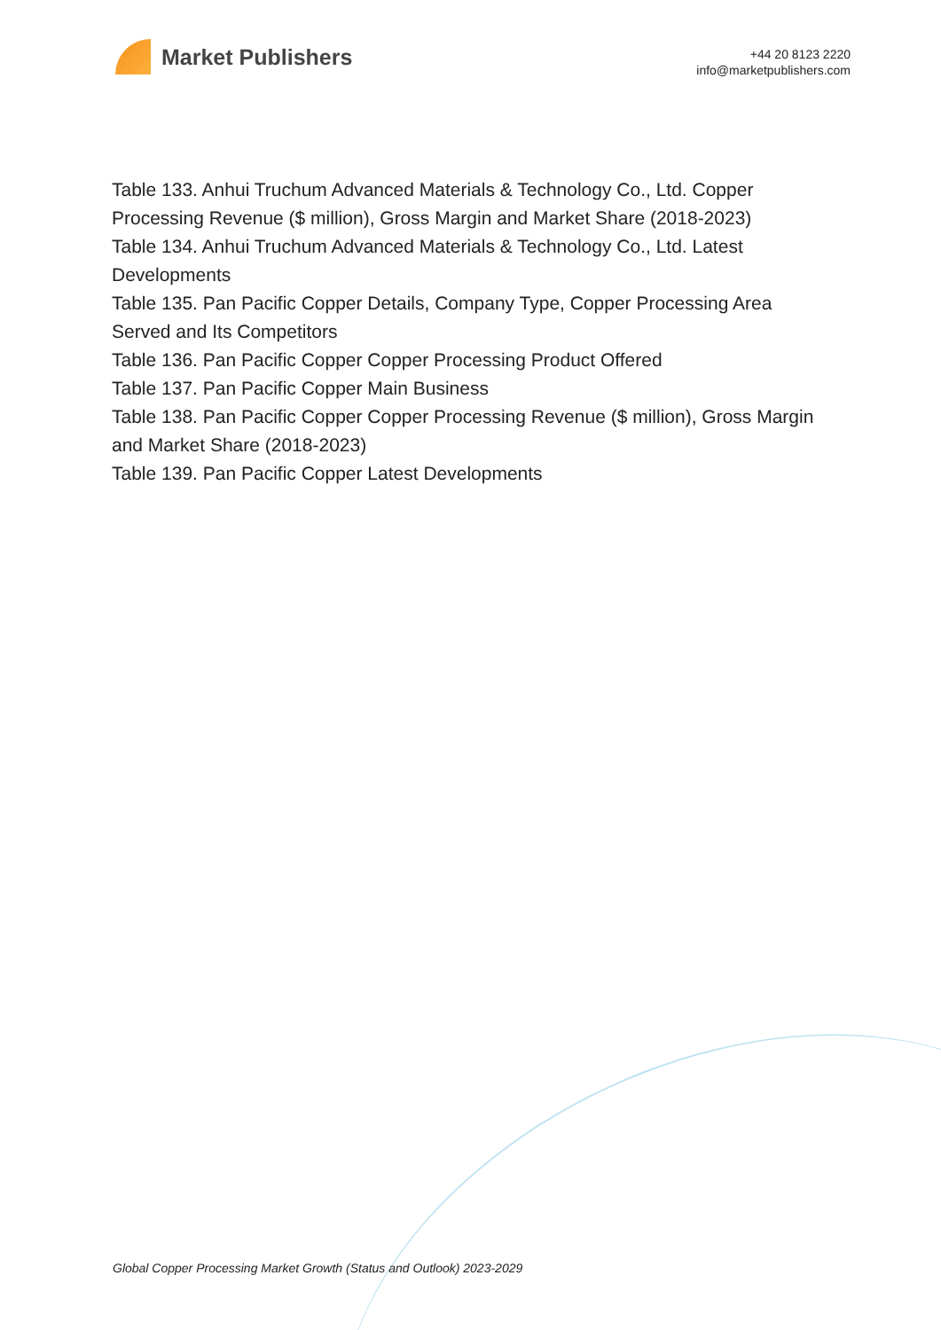Market Publishers
+44 20 8123 2220
info@marketpublishers.com
Table 133. Anhui Truchum Advanced Materials & Technology Co., Ltd. Copper Processing Revenue ($ million), Gross Margin and Market Share (2018-2023)
Table 134. Anhui Truchum Advanced Materials & Technology Co., Ltd. Latest Developments
Table 135. Pan Pacific Copper Details, Company Type, Copper Processing Area Served and Its Competitors
Table 136. Pan Pacific Copper Copper Processing Product Offered
Table 137. Pan Pacific Copper Main Business
Table 138. Pan Pacific Copper Copper Processing Revenue ($ million), Gross Margin and Market Share (2018-2023)
Table 139. Pan Pacific Copper Latest Developments
Global Copper Processing Market Growth (Status and Outlook) 2023-2029